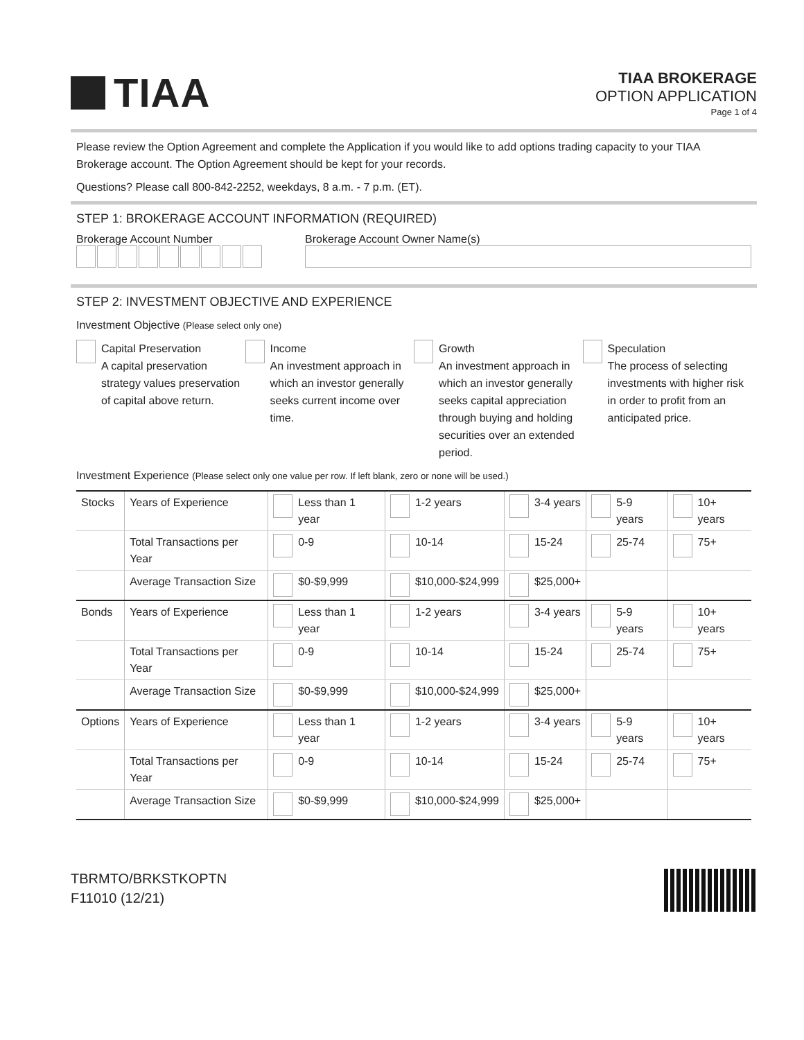TIAA
TIAA BROKERAGE
OPTION APPLICATION
Page 1 of 4
Please review the Option Agreement and complete the Application if you would like to add options trading capacity to your TIAA Brokerage account. The Option Agreement should be kept for your records.
Questions? Please call 800-842-2252, weekdays, 8 a.m. - 7 p.m. (ET).
STEP 1: BROKERAGE ACCOUNT INFORMATION (REQUIRED)
Brokerage Account Number
Brokerage Account Owner Name(s)
STEP 2: INVESTMENT OBJECTIVE AND EXPERIENCE
Investment Objective (Please select only one)
Capital Preservation
A capital preservation strategy values preservation of capital above return.
Income
An investment approach in which an investor generally seeks current income over time.
Growth
An investment approach in which an investor generally seeks capital appreciation through buying and holding securities over an extended period.
Speculation
The process of selecting investments with higher risk in order to profit from an anticipated price.
Investment Experience (Please select only one value per row. If left blank, zero or none will be used.)
| Stocks | Years of Experience | Less than 1 year | 1-2 years | 3-4 years | 5-9 years | 10+ years |
| | Total Transactions per Year | 0-9 | 10-14 | 15-24 | 25-74 | 75+ |
| | Average Transaction Size | $0-$9,999 | $10,000-$24,999 | $25,000+ | | |
| Bonds | Years of Experience | Less than 1 year | 1-2 years | 3-4 years | 5-9 years | 10+ years |
| | Total Transactions per Year | 0-9 | 10-14 | 15-24 | 25-74 | 75+ |
| | Average Transaction Size | $0-$9,999 | $10,000-$24,999 | $25,000+ | | |
| Options | Years of Experience | Less than 1 year | 1-2 years | 3-4 years | 5-9 years | 10+ years |
| | Total Transactions per Year | 0-9 | 10-14 | 15-24 | 25-74 | 75+ |
| | Average Transaction Size | $0-$9,999 | $10,000-$24,999 | $25,000+ | | |
TBRMTO/BRKSTKOPTN
F11010 (12/21)